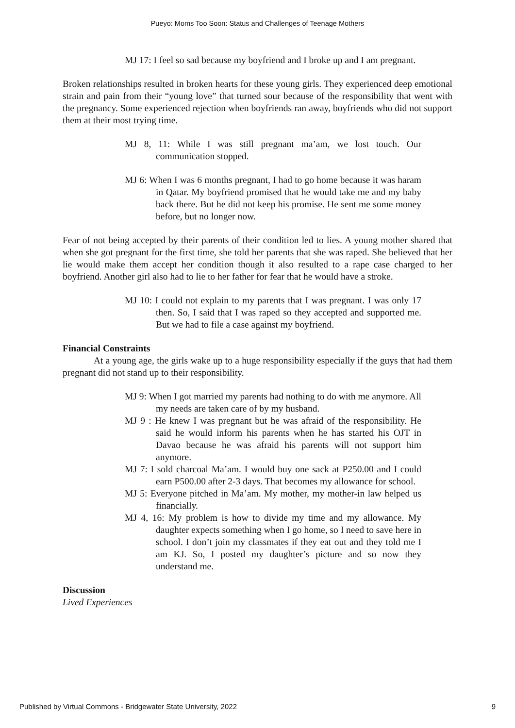Pueyo: Moms Too Soon: Status and Challenges of Teenage Mothers
MJ 17: I feel so sad because my boyfriend and I broke up and I am pregnant.
Broken relationships resulted in broken hearts for these young girls. They experienced deep emotional strain and pain from their “young love” that turned sour because of the responsibility that went with the pregnancy. Some experienced rejection when boyfriends ran away, boyfriends who did not support them at their most trying time.
MJ 8, 11: While I was still pregnant ma’am, we lost touch. Our communication stopped.
MJ 6: When I was 6 months pregnant, I had to go home because it was haram in Qatar. My boyfriend promised that he would take me and my baby back there. But he did not keep his promise. He sent me some money before, but no longer now.
Fear of not being accepted by their parents of their condition led to lies. A young mother shared that when she got pregnant for the first time, she told her parents that she was raped. She believed that her lie would make them accept her condition though it also resulted to a rape case charged to her boyfriend. Another girl also had to lie to her father for fear that he would have a stroke.
MJ 10: I could not explain to my parents that I was pregnant. I was only 17 then. So, I said that I was raped so they accepted and supported me. But we had to file a case against my boyfriend.
Financial Constraints
At a young age, the girls wake up to a huge responsibility especially if the guys that had them pregnant did not stand up to their responsibility.
MJ 9: When I got married my parents had nothing to do with me anymore. All my needs are taken care of by my husband.
MJ 9 : He knew I was pregnant but he was afraid of the responsibility. He said he would inform his parents when he has started his OJT in Davao because he was afraid his parents will not support him anymore.
MJ 7: I sold charcoal Ma’am. I would buy one sack at P250.00 and I could earn P500.00 after 2-3 days. That becomes my allowance for school.
MJ 5: Everyone pitched in Ma’am. My mother, my mother-in law helped us financially.
MJ 4, 16: My problem is how to divide my time and my allowance. My daughter expects something when I go home, so I need to save here in school. I don’t join my classmates if they eat out and they told me I am KJ. So, I posted my daughter’s picture and so now they understand me.
Discussion
Lived Experiences
Published by Virtual Commons - Bridgewater State University, 2022 9